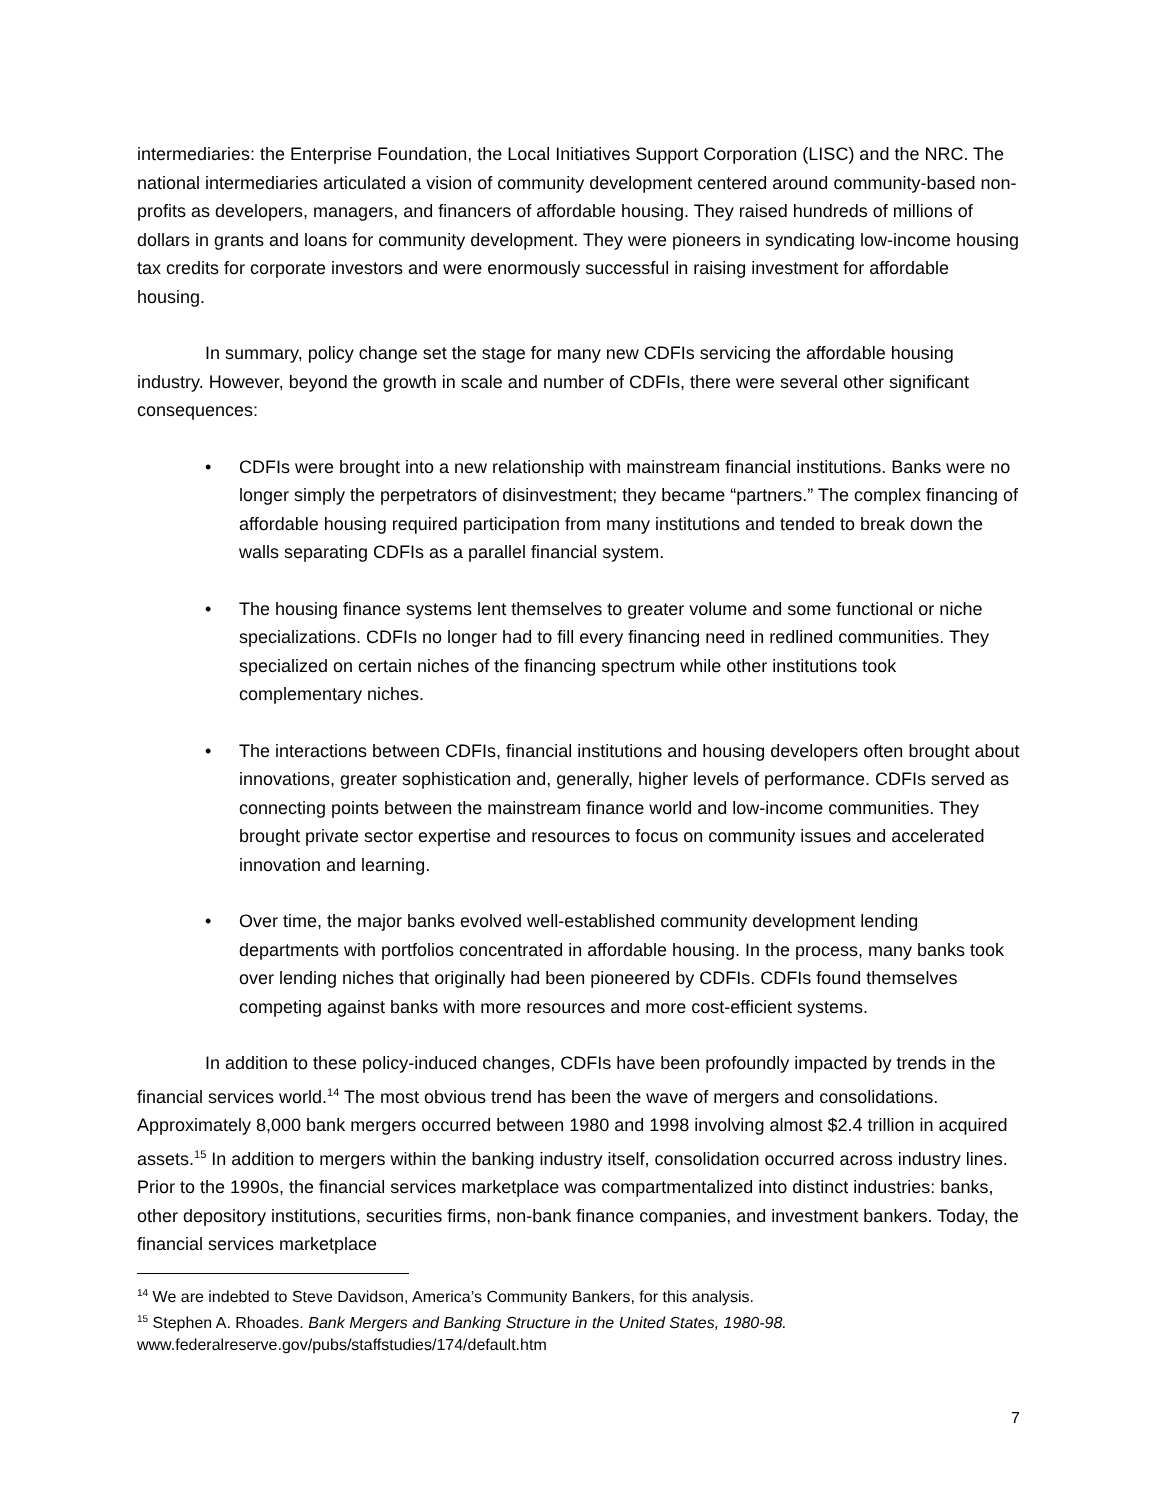intermediaries: the Enterprise Foundation, the Local Initiatives Support Corporation (LISC) and the NRC. The national intermediaries articulated a vision of community development centered around community-based non-profits as developers, managers, and financers of affordable housing. They raised hundreds of millions of dollars in grants and loans for community development. They were pioneers in syndicating low-income housing tax credits for corporate investors and were enormously successful in raising investment for affordable housing.
In summary, policy change set the stage for many new CDFIs servicing the affordable housing industry. However, beyond the growth in scale and number of CDFIs, there were several other significant consequences:
• CDFIs were brought into a new relationship with mainstream financial institutions. Banks were no longer simply the perpetrators of disinvestment; they became “partners.” The complex financing of affordable housing required participation from many institutions and tended to break down the walls separating CDFIs as a parallel financial system.
• The housing finance systems lent themselves to greater volume and some functional or niche specializations. CDFIs no longer had to fill every financing need in redlined communities. They specialized on certain niches of the financing spectrum while other institutions took complementary niches.
• The interactions between CDFIs, financial institutions and housing developers often brought about innovations, greater sophistication and, generally, higher levels of performance. CDFIs served as connecting points between the mainstream finance world and low-income communities. They brought private sector expertise and resources to focus on community issues and accelerated innovation and learning.
• Over time, the major banks evolved well-established community development lending departments with portfolios concentrated in affordable housing. In the process, many banks took over lending niches that originally had been pioneered by CDFIs. CDFIs found themselves competing against banks with more resources and more cost-efficient systems.
In addition to these policy-induced changes, CDFIs have been profoundly impacted by trends in the financial services world.<sup>14</sup> The most obvious trend has been the wave of mergers and consolidations. Approximately 8,000 bank mergers occurred between 1980 and 1998 involving almost $2.4 trillion in acquired assets.<sup>15</sup> In addition to mergers within the banking industry itself, consolidation occurred across industry lines. Prior to the 1990s, the financial services marketplace was compartmentalized into distinct industries: banks, other depository institutions, securities firms, non-bank finance companies, and investment bankers. Today, the financial services marketplace
<sup>14</sup> We are indebted to Steve Davidson, America’s Community Bankers, for this analysis.
<sup>15</sup> Stephen A. Rhoades. Bank Mergers and Banking Structure in the United States, 1980-98.
www.federalreserve.gov/pubs/staffstudies/174/default.htm
7